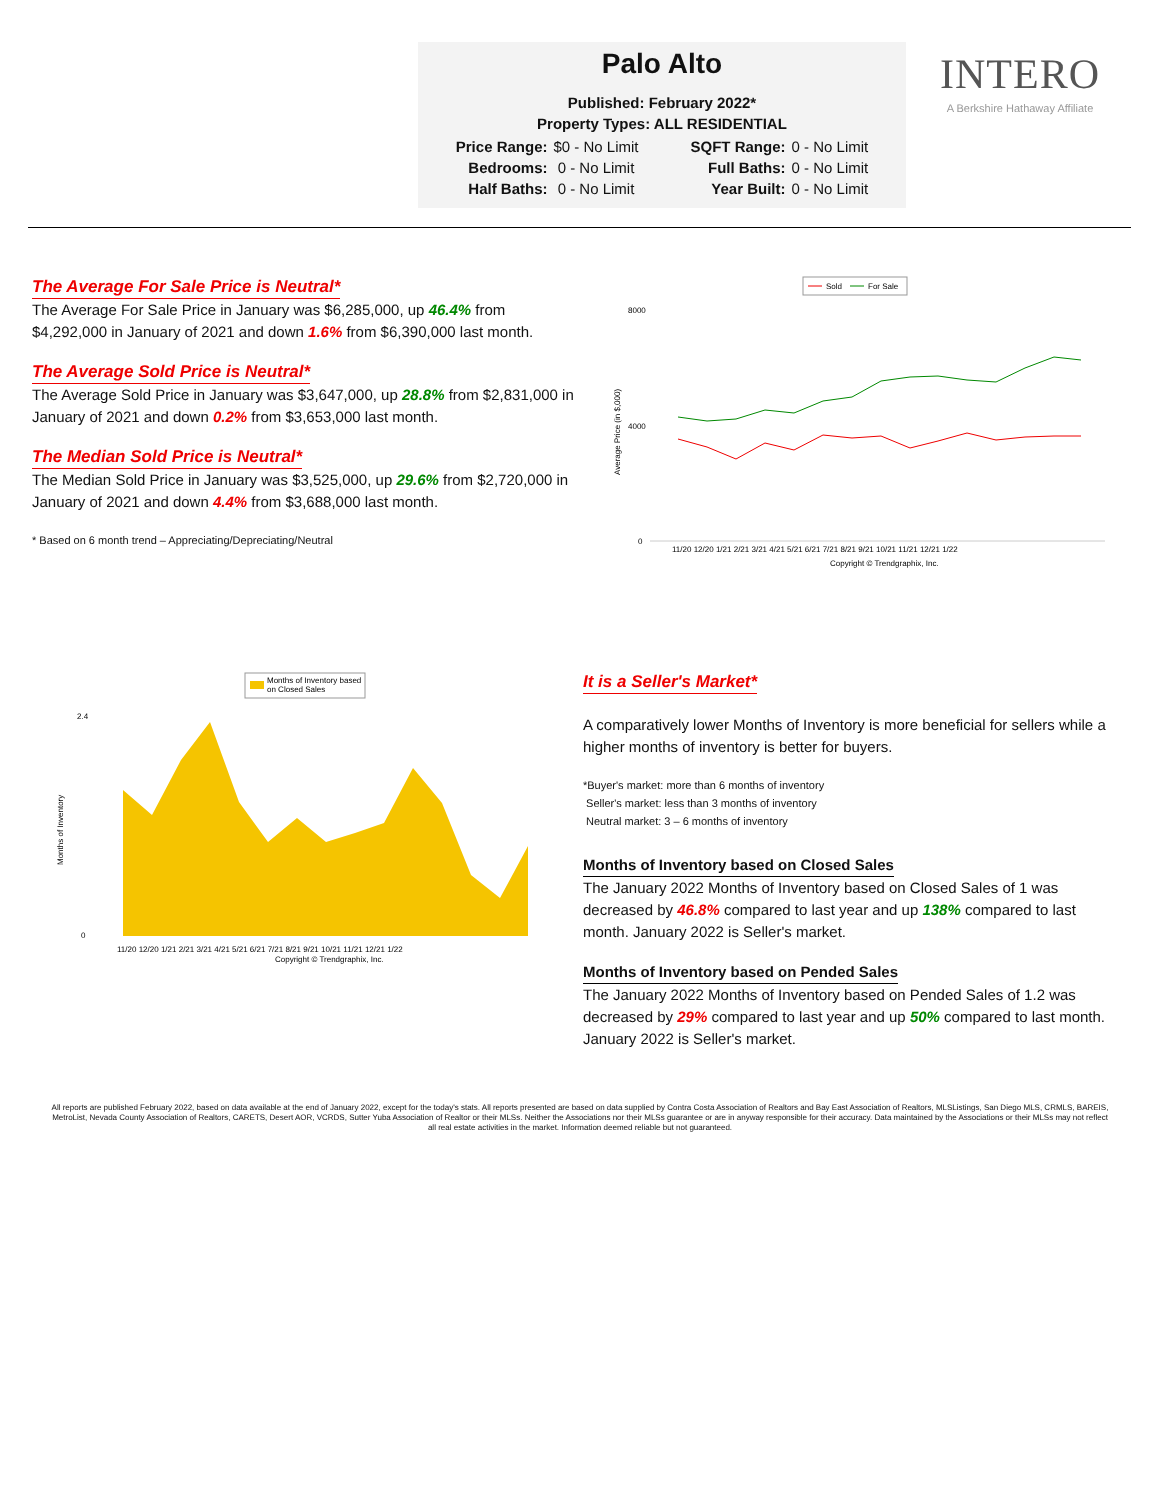Palo Alto
Published: February 2022*
Property Types: ALL RESIDENTIAL
| Price Range: | $0 - No Limit | | SQFT Range: | 0 - No Limit |
| Bedrooms: | 0 - No Limit | | Full Baths: | 0 - No Limit |
| Half Baths: | 0 - No Limit | | Year Built: | 0 - No Limit |
INTERO
A Berkshire Hathaway Affiliate
The Average For Sale Price is Neutral*
The Average For Sale Price in January was $6,285,000, up 46.4% from $4,292,000 in January of 2021 and down 1.6% from $6,390,000 last month.
The Average Sold Price is Neutral*
The Average Sold Price in January was $3,647,000, up 28.8% from $2,831,000 in January of 2021 and down 0.2% from $3,653,000 last month.
The Median Sold Price is Neutral*
The Median Sold Price in January was $3,525,000, up 29.6% from $2,720,000 in January of 2021 and down 4.4% from $3,688,000 last month.
* Based on 6 month trend – Appreciating/Depreciating/Neutral
Sold
For Sale
Average Price (in $,000)
8000
4000
0
11/20 12/20 1/21 2/21 3/21 4/21 5/21 6/21 7/21 8/21 9/21 10/21 11/21 12/21 1/22
Copyright © Trendgraphix, Inc.
Months of Inventory based
on Closed Sales
Months of Inventory
2.4
0
11/20 12/20 1/21 2/21 3/21 4/21 5/21 6/21 7/21 8/21 9/21 10/21 11/21 12/21 1/22
Copyright © Trendgraphix, Inc.
It is a Seller's Market*
A comparatively lower Months of Inventory is more beneficial for sellers while a higher months of inventory is better for buyers.
*Buyer's market: more than 6 months of inventory
Seller's market: less than 3 months of inventory
Neutral market: 3 – 6 months of inventory
Months of Inventory based on Closed Sales
The January 2022 Months of Inventory based on Closed Sales of 1 was decreased by 46.8% compared to last year and up 138% compared to last month. January 2022 is Seller's market.
Months of Inventory based on Pended Sales
The January 2022 Months of Inventory based on Pended Sales of 1.2 was decreased by 29% compared to last year and up 50% compared to last month. January 2022 is Seller's market.
All reports are published February 2022, based on data available at the end of January 2022, except for the today's stats. All reports presented are based on data supplied by Contra Costa Association of Realtors and Bay East Association of Realtors, MLSListings, San Diego MLS, CRMLS, BAREIS, MetroList, Nevada County Association of Realtors, CARETS, Desert AOR, VCRDS, Sutter Yuba Association of Realtor or their MLSs. Neither the Associations nor their MLSs guarantee or are in anyway responsible for their accuracy. Data maintained by the Associations or their MLSs may not reflect all real estate activities in the market. Information deemed reliable but not guaranteed.